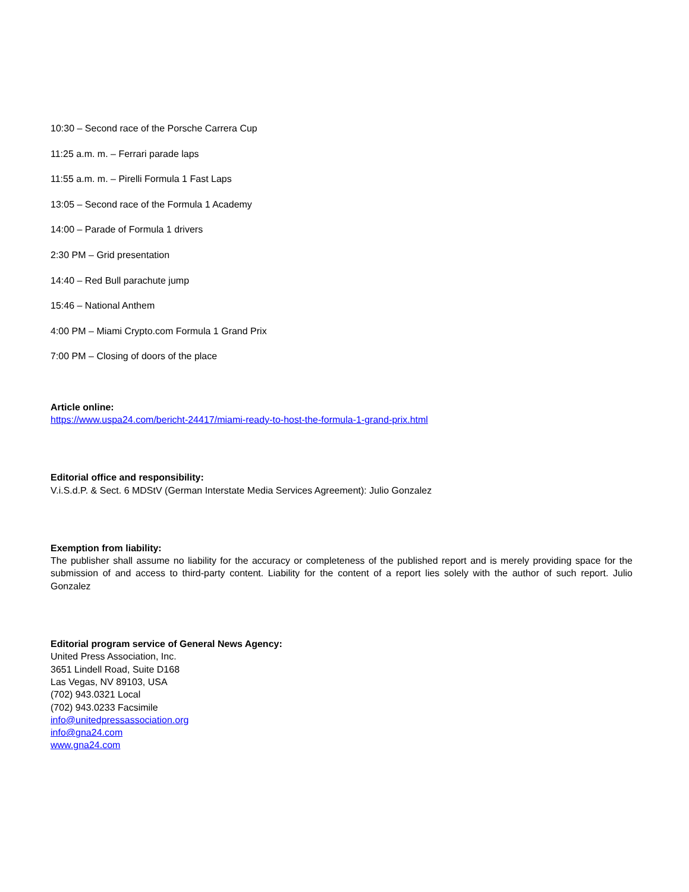10:30 – Second race of the Porsche Carrera Cup
11:25 a.m. m. – Ferrari parade laps
11:55 a.m. m. – Pirelli Formula 1 Fast Laps
13:05 – Second race of the Formula 1 Academy
14:00 – Parade of Formula 1 drivers
2:30 PM – Grid presentation
14:40 – Red Bull parachute jump
15:46 – National Anthem
4:00 PM – Miami Crypto.com Formula 1 Grand Prix
7:00 PM – Closing of doors of the place
Article online:
https://www.uspa24.com/bericht-24417/miami-ready-to-host-the-formula-1-grand-prix.html
Editorial office and responsibility:
V.i.S.d.P. & Sect. 6 MDStV (German Interstate Media Services Agreement): Julio Gonzalez
Exemption from liability:
The publisher shall assume no liability for the accuracy or completeness of the published report and is merely providing space for the submission of and access to third-party content. Liability for the content of a report lies solely with the author of such report. Julio Gonzalez
Editorial program service of General News Agency:
United Press Association, Inc.
3651 Lindell Road, Suite D168
Las Vegas, NV 89103, USA
(702) 943.0321 Local
(702) 943.0233 Facsimile
info@unitedpressassociation.org
info@gna24.com
www.gna24.com